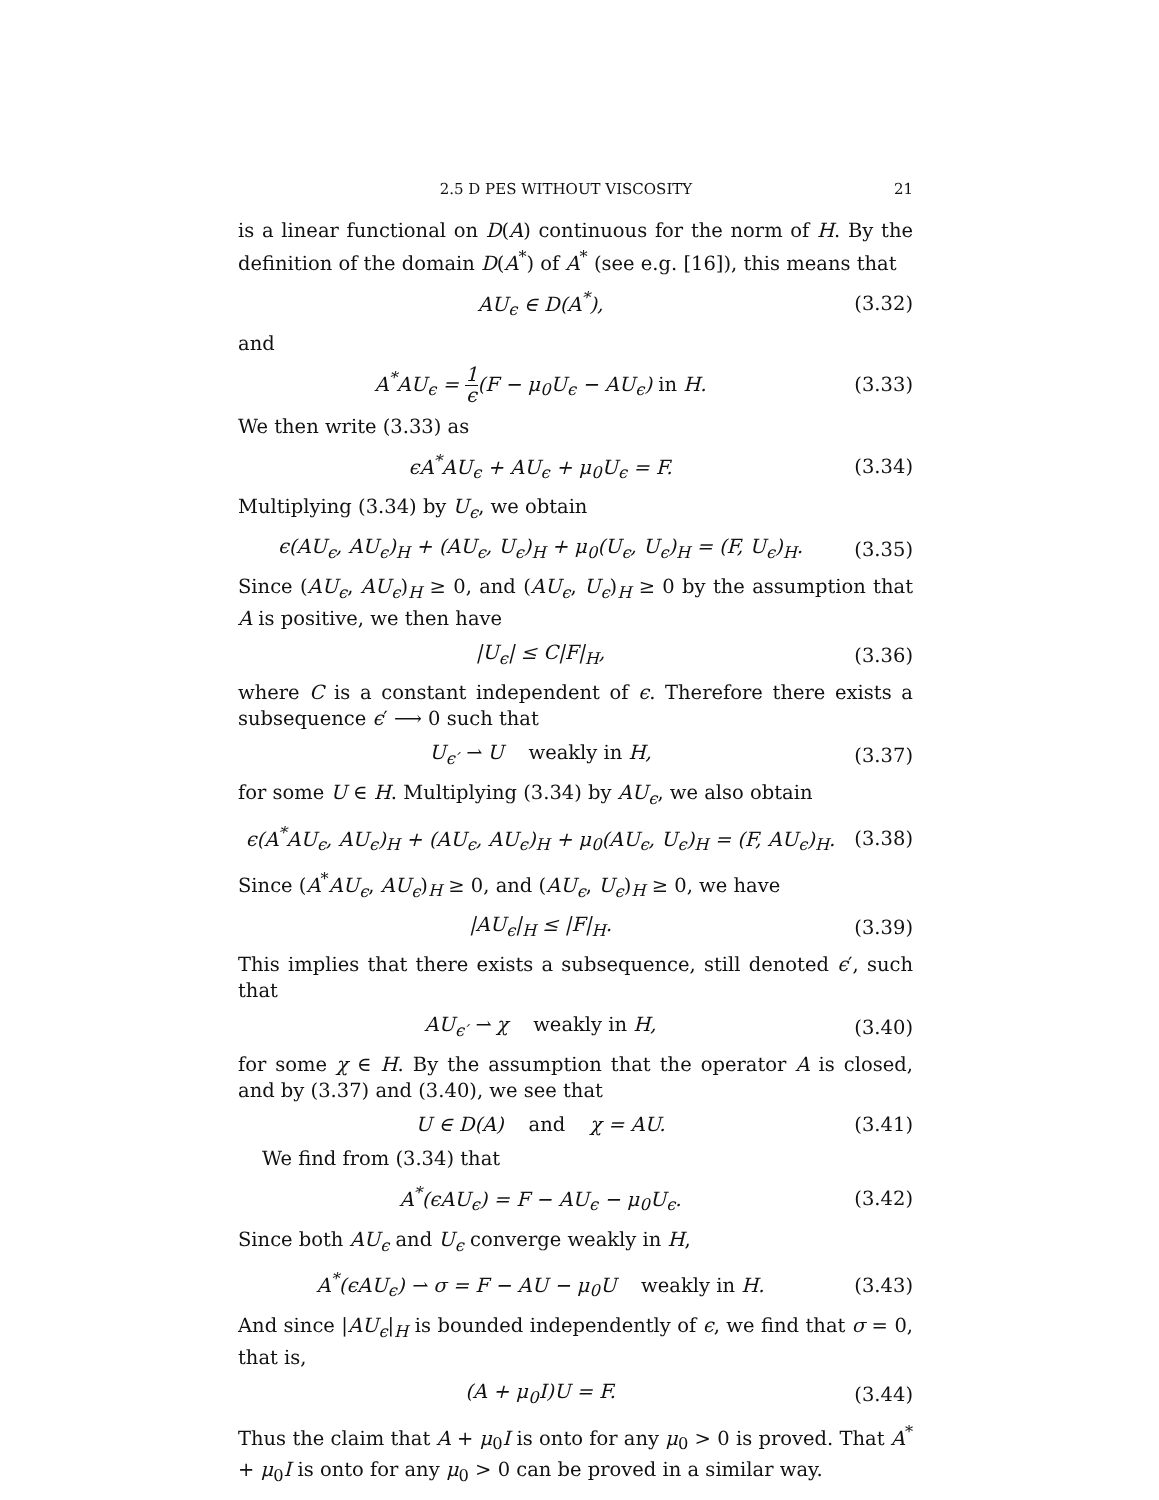2.5 D PES WITHOUT VISCOSITY 21
is a linear functional on D(A) continuous for the norm of H. By the definition of the domain D(A<sup>*</sup>) of A<sup>*</sup> (see e.g. [16]), this means that
AU<sub>ϵ</sub> ∈ D(A<sup>*</sup>), (3.32)
and
A<sup>*</sup>AU<sub>ϵ</sub> = 1 ϵ(F − μ<sub>0</sub>U<sub>ϵ</sub> − AU<sub>ϵ</sub>) in H. (3.33)
We then write (3.33) as
ϵA<sup>*</sup>AU<sub>ϵ</sub> + AU<sub>ϵ</sub> + μ<sub>0</sub>U<sub>ϵ</sub> = F. (3.34)
Multiplying (3.34) by U<sub>ϵ</sub>, we obtain
ϵ(AU<sub>ϵ</sub>, AU<sub>ϵ</sub>)<sub>H</sub> + (AU<sub>ϵ</sub>, U<sub>ϵ</sub>)<sub>H</sub> + μ<sub>0</sub>(U<sub>ϵ</sub>, U<sub>ϵ</sub>)<sub>H</sub> = (F, U<sub>ϵ</sub>)<sub>H</sub>. (3.35)
Since (AU<sub>ϵ</sub>, AU<sub>ϵ</sub>)<sub>H</sub> ≥ 0, and (AU<sub>ϵ</sub>, U<sub>ϵ</sub>)<sub>H</sub> ≥ 0 by the assumption that A is positive, we then have
|U<sub>ϵ</sub>| ≤ C|F|<sub>H</sub>, (3.36)
where C is a constant independent of ϵ. Therefore there exists a subsequence ϵ′ ⟶ 0 such that
U<sub>ϵ′</sub> ⇀ U weakly in H, (3.37)
for some U ∈ H. Multiplying (3.34) by AU<sub>ϵ</sub>, we also obtain
ϵ(A<sup>*</sup>AU<sub>ϵ</sub>, AU<sub>ϵ</sub>)<sub>H</sub> + (AU<sub>ϵ</sub>, AU<sub>ϵ</sub>)<sub>H</sub> + μ<sub>0</sub>(AU<sub>ϵ</sub>, U<sub>ϵ</sub>)<sub>H</sub> = (F, AU<sub>ϵ</sub>)<sub>H</sub>. (3.38)
Since (A<sup>*</sup>AU<sub>ϵ</sub>, AU<sub>ϵ</sub>)<sub>H</sub> ≥ 0, and (AU<sub>ϵ</sub>, U<sub>ϵ</sub>)<sub>H</sub> ≥ 0, we have
|AU<sub>ϵ</sub>|<sub>H</sub> ≤ |F|<sub>H</sub>. (3.39)
This implies that there exists a subsequence, still denoted ϵ′, such that
AU<sub>ϵ′</sub> ⇀ χ weakly in H, (3.40)
for some χ ∈ H. By the assumption that the operator A is closed, and by (3.37) and (3.40), we see that
U ∈ D(A) and χ = AU. (3.41)
We find from (3.34) that
A<sup>*</sup>(ϵAU<sub>ϵ</sub>) = F − AU<sub>ϵ</sub> − μ<sub>0</sub>U<sub>ϵ</sub>. (3.42)
Since both AU<sub>ϵ</sub> and U<sub>ϵ</sub> converge weakly in H,
A<sup>*</sup>(ϵAU<sub>ϵ</sub>) ⇀ σ = F − AU − μ<sub>0</sub>U weakly in H. (3.43)
And since |AU<sub>ϵ</sub>|<sub>H</sub> is bounded independently of ϵ, we find that σ = 0, that is,
(A + μ<sub>0</sub>I)U = F. (3.44)
Thus the claim that A + μ<sub>0</sub>I is onto for any μ<sub>0</sub> > 0 is proved. That A<sup>*</sup> + μ<sub>0</sub>I is onto for any μ<sub>0</sub> > 0 can be proved in a similar way.